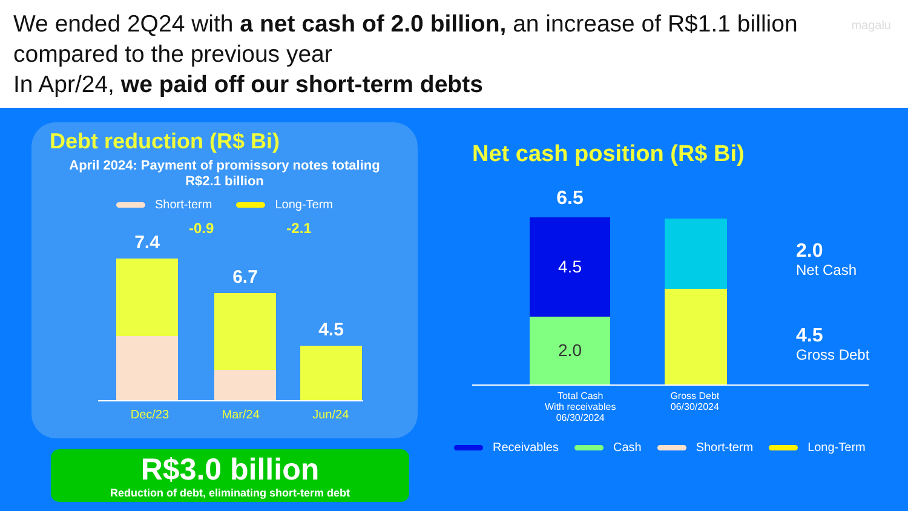magalu
We ended 2Q24 with a net cash of 2.0 billion, an increase of R$1.1 billion compared to the previous year
In Apr/24, we paid off our short-term debts
Debt reduction (R$ Bi)
April 2024: Payment of promissory notes totaling R$2.1 billion
Short-term Long-Term
-0.9 -2.1
7.4
6.7
4.5
Dec/23 Mar/24 Jun/24
R$3.0 billion
Reduction of debt, eliminating short-term debt
Net cash position (R$ Bi)
6.5
4.5
2.0
2.0
Net Cash
4.5
Gross Debt
Total Cash
With receivables
06/30/2024 Gross Debt
06/30/2024
Receivables Cash Short-term Long-Term